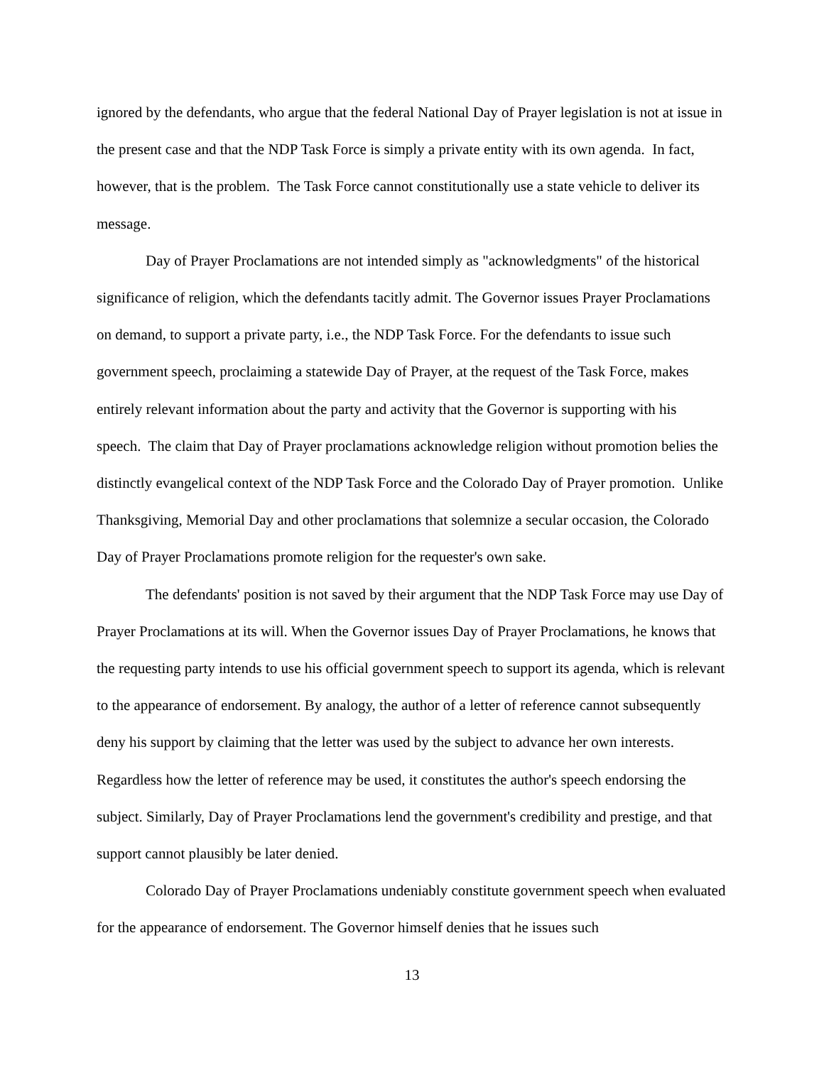ignored by the defendants, who argue that the federal National Day of Prayer legislation is not at issue in the present case and that the NDP Task Force is simply a private entity with its own agenda. In fact, however, that is the problem. The Task Force cannot constitutionally use a state vehicle to deliver its message.
Day of Prayer Proclamations are not intended simply as "acknowledgments" of the historical significance of religion, which the defendants tacitly admit. The Governor issues Prayer Proclamations on demand, to support a private party, i.e., the NDP Task Force. For the defendants to issue such government speech, proclaiming a statewide Day of Prayer, at the request of the Task Force, makes entirely relevant information about the party and activity that the Governor is supporting with his speech. The claim that Day of Prayer proclamations acknowledge religion without promotion belies the distinctly evangelical context of the NDP Task Force and the Colorado Day of Prayer promotion. Unlike Thanksgiving, Memorial Day and other proclamations that solemnize a secular occasion, the Colorado Day of Prayer Proclamations promote religion for the requester's own sake.
The defendants' position is not saved by their argument that the NDP Task Force may use Day of Prayer Proclamations at its will. When the Governor issues Day of Prayer Proclamations, he knows that the requesting party intends to use his official government speech to support its agenda, which is relevant to the appearance of endorsement. By analogy, the author of a letter of reference cannot subsequently deny his support by claiming that the letter was used by the subject to advance her own interests. Regardless how the letter of reference may be used, it constitutes the author's speech endorsing the subject. Similarly, Day of Prayer Proclamations lend the government's credibility and prestige, and that support cannot plausibly be later denied.
Colorado Day of Prayer Proclamations undeniably constitute government speech when evaluated for the appearance of endorsement. The Governor himself denies that he issues such
13